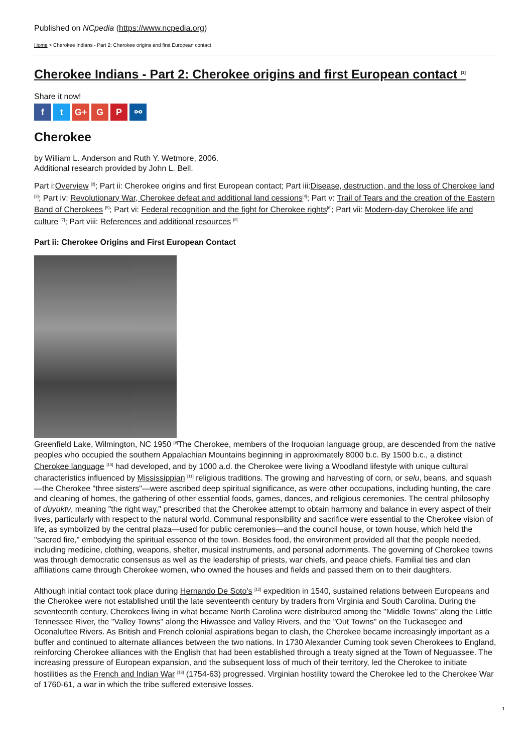Published on NCpedia (https://www.ncpedia.org)
Home > Cherokee Indians - Part 2: Cherokee origins and first European contact
Cherokee Indians - Part 2: Cherokee origins and first European contact <sup>[1]</sup>
Share it now!
ft G+ G P ⚯
Cherokee
by William L. Anderson and Ruth Y. Wetmore, 2006.
Additional research provided by John L. Bell.
Part i:Overview <sup>[2]</sup>; Part ii: Cherokee origins and first European contact; Part iii:Disease, destruction, and the loss of Cherokee land <sup>[3]</sup>; Part iv: Revolutionary War, Cherokee defeat and additional land cessions<sup>[4]</sup>; Part v: Trail of Tears and the creation of the Eastern Band of Cherokees <sup>[5]</sup>; Part vi: Federal recognition and the fight for Cherokee rights<sup>[6]</sup>; Part vii: Modern-day Cherokee life and culture <sup>[7]</sup>; Part viii: References and additional resources <sup>[8]</sup>
Part ii: Cherokee Origins and First European Contact
Greenfield Lake, Wilmington, NC 1950 <sup>[9]</sup>The Cherokee, members of the Iroquoian language group, are descended from the native peoples who occupied the southern Appalachian Mountains beginning in approximately 8000 b.c. By 1500 b.c., a distinct Cherokee language <sup>[10]</sup> had developed, and by 1000 a.d. the Cherokee were living a Woodland lifestyle with unique cultural characteristics influenced by Mississippian <sup>[11]</sup> religious traditions. The growing and harvesting of corn, or selu, beans, and squash—the Cherokee "three sisters"—were ascribed deep spiritual significance, as were other occupations, including hunting, the care and cleaning of homes, the gathering of other essential foods, games, dances, and religious ceremonies. The central philosophy of duyuktv, meaning "the right way," prescribed that the Cherokee attempt to obtain harmony and balance in every aspect of their lives, particularly with respect to the natural world. Communal responsibility and sacrifice were essential to the Cherokee vision of life, as symbolized by the central plaza—used for public ceremonies—and the council house, or town house, which held the "sacred fire," embodying the spiritual essence of the town. Besides food, the environment provided all that the people needed, including medicine, clothing, weapons, shelter, musical instruments, and personal adornments. The governing of Cherokee towns was through democratic consensus as well as the leadership of priests, war chiefs, and peace chiefs. Familial ties and clan affiliations came through Cherokee women, who owned the houses and fields and passed them on to their daughters.
Although initial contact took place during Hernando De Soto's <sup>[12]</sup> expedition in 1540, sustained relations between Europeans and the Cherokee were not established until the late seventeenth century by traders from Virginia and South Carolina. During the seventeenth century, Cherokees living in what became North Carolina were distributed among the "Middle Towns" along the Little Tennessee River, the "Valley Towns" along the Hiwassee and Valley Rivers, and the "Out Towns" on the Tuckasegee and Oconaluftee Rivers. As British and French colonial aspirations began to clash, the Cherokee became increasingly important as a buffer and continued to alternate alliances between the two nations. In 1730 Alexander Cuming took seven Cherokees to England, reinforcing Cherokee alliances with the English that had been established through a treaty signed at the Town of Neguassee. The increasing pressure of European expansion, and the subsequent loss of much of their territory, led the Cherokee to initiate hostilities as the French and Indian War <sup>[13]</sup> (1754-63) progressed. Virginian hostility toward the Cherokee led to the Cherokee War of 1760-61, a war in which the tribe suffered extensive losses.
1